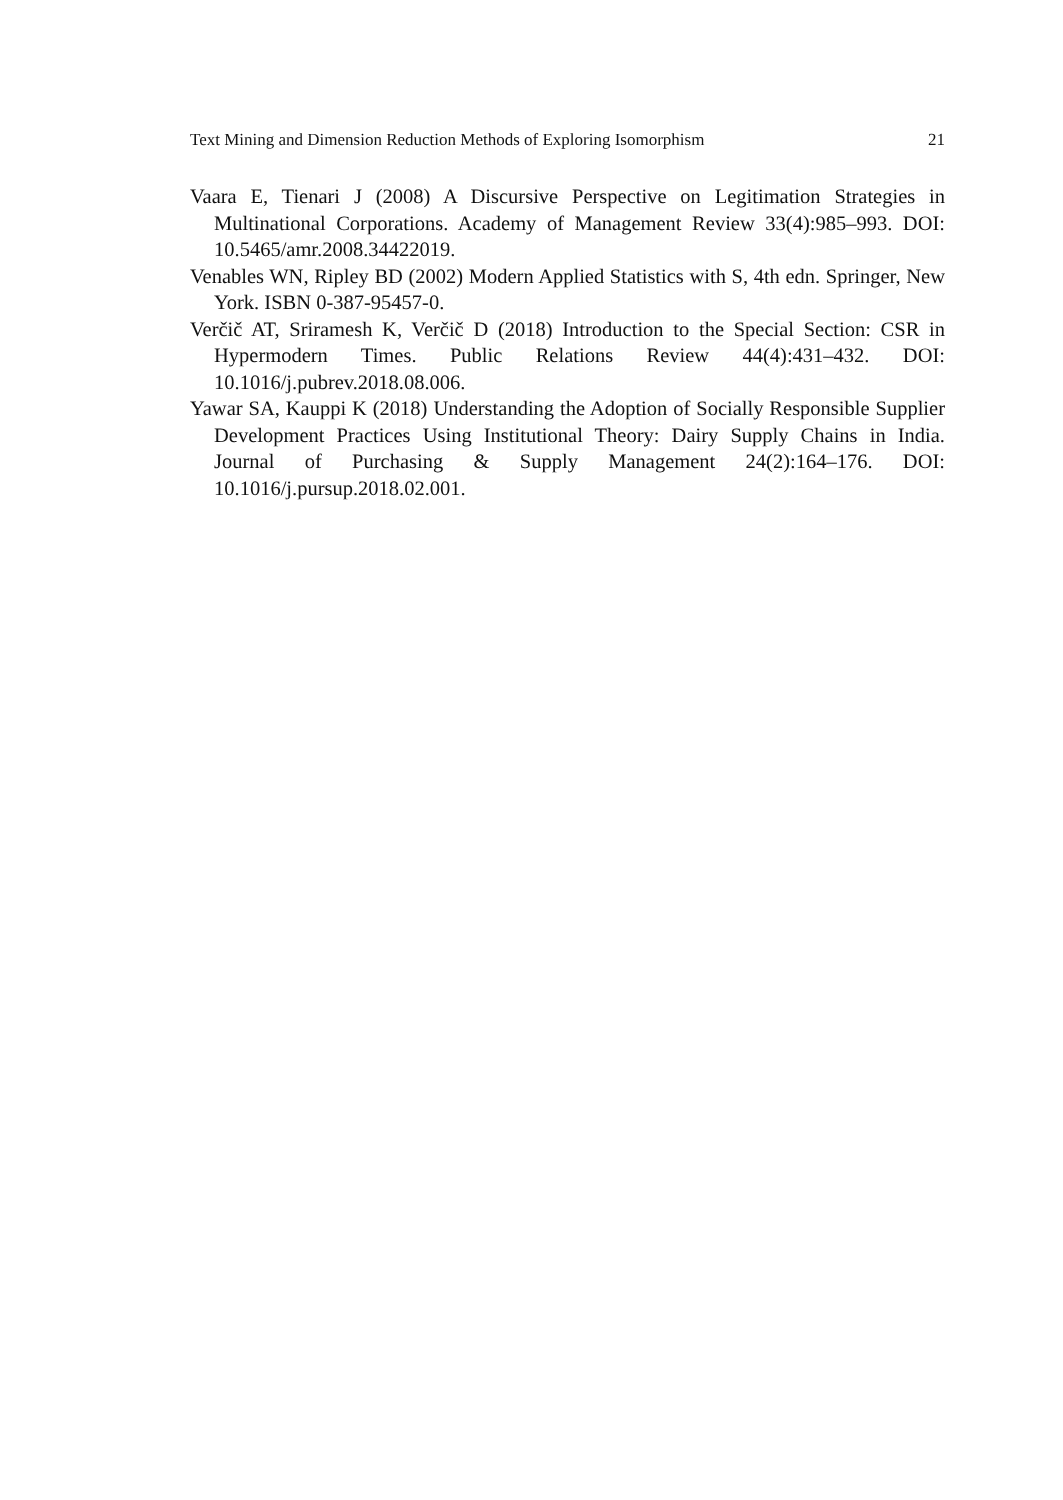Text Mining and Dimension Reduction Methods of Exploring Isomorphism 21
Vaara E, Tienari J (2008) A Discursive Perspective on Legitimation Strategies in Multinational Corporations. Academy of Management Review 33(4):985–993. DOI: 10.5465/amr.2008.34422019.
Venables WN, Ripley BD (2002) Modern Applied Statistics with S, 4th edn. Springer, New York. ISBN 0-387-95457-0.
Verčič AT, Sriramesh K, Verčič D (2018) Introduction to the Special Section: CSR in Hypermodern Times. Public Relations Review 44(4):431–432. DOI: 10.1016/j.pubrev.2018.08.006.
Yawar SA, Kauppi K (2018) Understanding the Adoption of Socially Responsible Supplier Development Practices Using Institutional Theory: Dairy Supply Chains in India. Journal of Purchasing & Supply Management 24(2):164–176. DOI: 10.1016/j.pursup.2018.02.001.